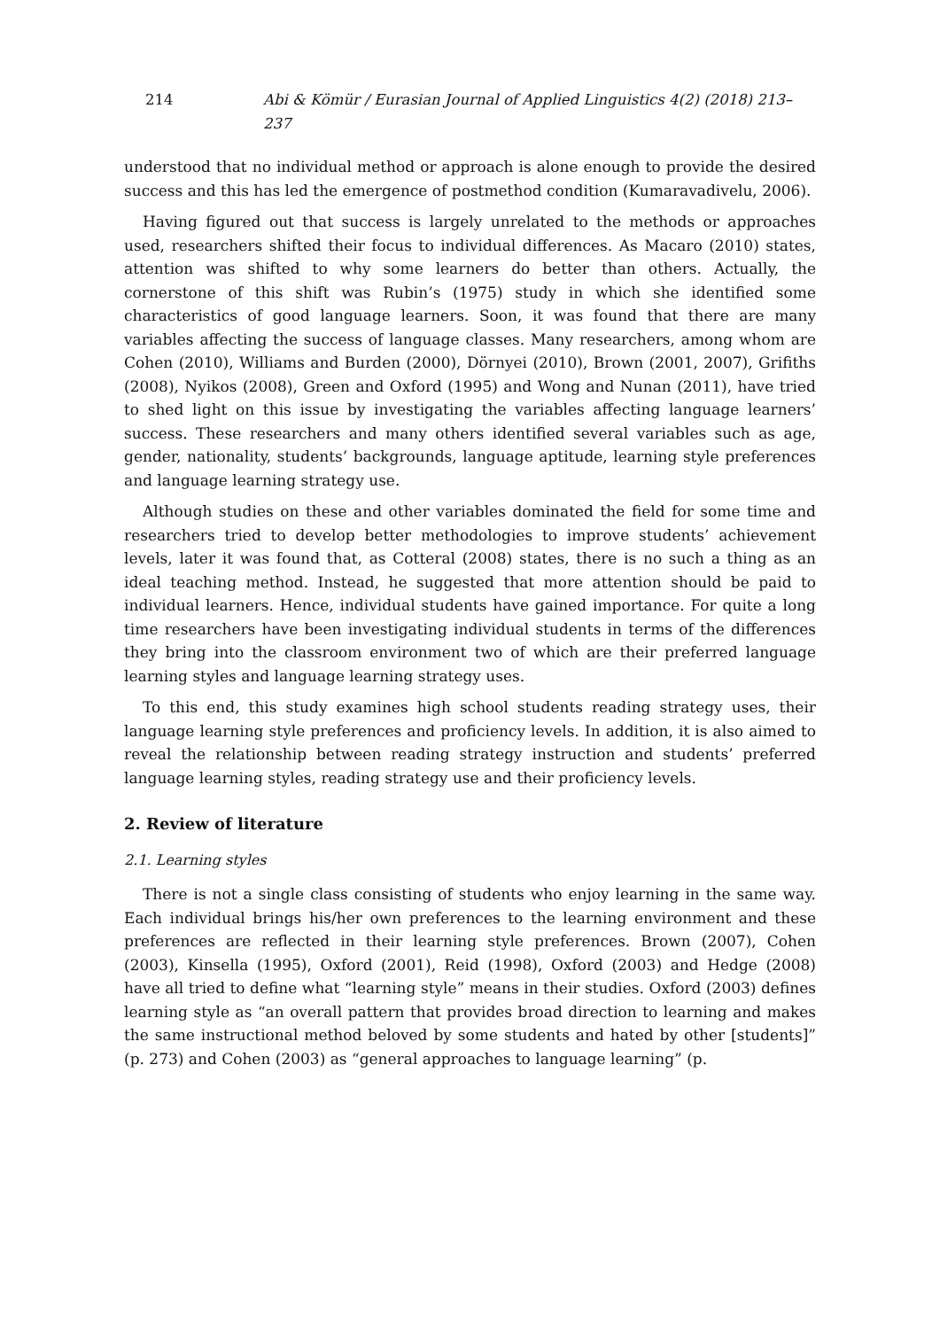214 Abi & Kömür / Eurasian Journal of Applied Linguistics 4(2) (2018) 213–237
understood that no individual method or approach is alone enough to provide the desired success and this has led the emergence of postmethod condition (Kumaravadivelu, 2006).
Having figured out that success is largely unrelated to the methods or approaches used, researchers shifted their focus to individual differences. As Macaro (2010) states, attention was shifted to why some learners do better than others. Actually, the cornerstone of this shift was Rubin’s (1975) study in which she identified some characteristics of good language learners. Soon, it was found that there are many variables affecting the success of language classes. Many researchers, among whom are Cohen (2010), Williams and Burden (2000), Dörnyei (2010), Brown (2001, 2007), Grifiths (2008), Nyikos (2008), Green and Oxford (1995) and Wong and Nunan (2011), have tried to shed light on this issue by investigating the variables affecting language learners’ success. These researchers and many others identified several variables such as age, gender, nationality, students’ backgrounds, language aptitude, learning style preferences and language learning strategy use.
Although studies on these and other variables dominated the field for some time and researchers tried to develop better methodologies to improve students’ achievement levels, later it was found that, as Cotteral (2008) states, there is no such a thing as an ideal teaching method. Instead, he suggested that more attention should be paid to individual learners. Hence, individual students have gained importance. For quite a long time researchers have been investigating individual students in terms of the differences they bring into the classroom environment two of which are their preferred language learning styles and language learning strategy uses.
To this end, this study examines high school students reading strategy uses, their language learning style preferences and proficiency levels. In addition, it is also aimed to reveal the relationship between reading strategy instruction and students’ preferred language learning styles, reading strategy use and their proficiency levels.
2. Review of literature
2.1. Learning styles
There is not a single class consisting of students who enjoy learning in the same way. Each individual brings his/her own preferences to the learning environment and these preferences are reflected in their learning style preferences. Brown (2007), Cohen (2003), Kinsella (1995), Oxford (2001), Reid (1998), Oxford (2003) and Hedge (2008) have all tried to define what “learning style” means in their studies. Oxford (2003) defines learning style as “an overall pattern that provides broad direction to learning and makes the same instructional method beloved by some students and hated by other [students]” (p. 273) and Cohen (2003) as “general approaches to language learning” (p.